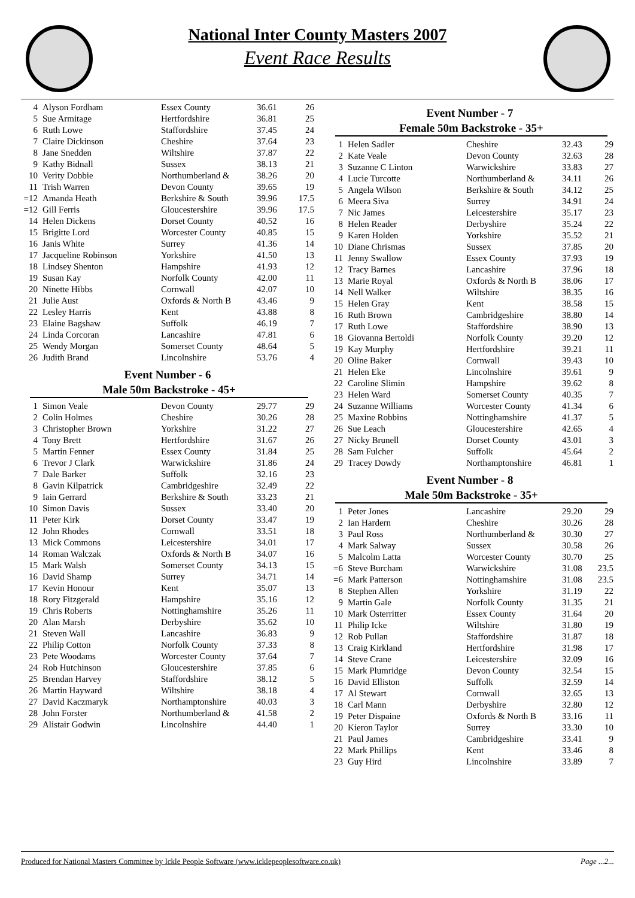National Inter County Masters 2007
Event Race Results
| 4 | Alyson Fordham | Essex County | 36.61 | 26 |
| 5 | Sue Armitage | Hertfordshire | 36.81 | 25 |
| 6 | Ruth Lowe | Staffordshire | 37.45 | 24 |
| 7 | Claire Dickinson | Cheshire | 37.64 | 23 |
| 8 | Jane Snedden | Wiltshire | 37.87 | 22 |
| 9 | Kathy Bidnall | Sussex | 38.13 | 21 |
| 10 | Verity Dobbie | Northumberland & | 38.26 | 20 |
| 11 | Trish Warren | Devon County | 39.65 | 19 |
| =12 | Amanda Heath | Berkshire & South | 39.96 | 17.5 |
| =12 | Gill Ferris | Gloucestershire | 39.96 | 17.5 |
| 14 | Helen Dickens | Dorset County | 40.52 | 16 |
| 15 | Brigitte Lord | Worcester County | 40.85 | 15 |
| 16 | Janis White | Surrey | 41.36 | 14 |
| 17 | Jacqueline Robinson | Yorkshire | 41.50 | 13 |
| 18 | Lindsey Shenton | Hampshire | 41.93 | 12 |
| 19 | Susan Kay | Norfolk County | 42.00 | 11 |
| 20 | Ninette Hibbs | Cornwall | 42.07 | 10 |
| 21 | Julie Aust | Oxfords & North B | 43.46 | 9 |
| 22 | Lesley Harris | Kent | 43.88 | 8 |
| 23 | Elaine Bagshaw | Suffolk | 46.19 | 7 |
| 24 | Linda Corcoran | Lancashire | 47.81 | 6 |
| 25 | Wendy Morgan | Somerset County | 48.64 | 5 |
| 26 | Judith Brand | Lincolnshire | 53.76 | 4 |
Event Number - 6
Male 50m Backstroke - 45+
| 1 | Simon Veale | Devon County | 29.77 | 29 |
| 2 | Colin Holmes | Cheshire | 30.26 | 28 |
| 3 | Christopher Brown | Yorkshire | 31.22 | 27 |
| 4 | Tony Brett | Hertfordshire | 31.67 | 26 |
| 5 | Martin Fenner | Essex County | 31.84 | 25 |
| 6 | Trevor J Clark | Warwickshire | 31.86 | 24 |
| 7 | Dale Barker | Suffolk | 32.16 | 23 |
| 8 | Gavin Kilpatrick | Cambridgeshire | 32.49 | 22 |
| 9 | Iain Gerrard | Berkshire & South | 33.23 | 21 |
| 10 | Simon Davis | Sussex | 33.40 | 20 |
| 11 | Peter Kirk | Dorset County | 33.47 | 19 |
| 12 | John Rhodes | Cornwall | 33.51 | 18 |
| 13 | Mick Commons | Leicestershire | 34.01 | 17 |
| 14 | Roman Walczak | Oxfords & North B | 34.07 | 16 |
| 15 | Mark Walsh | Somerset County | 34.13 | 15 |
| 16 | David Shamp | Surrey | 34.71 | 14 |
| 17 | Kevin Honour | Kent | 35.07 | 13 |
| 18 | Rory Fitzgerald | Hampshire | 35.16 | 12 |
| 19 | Chris Roberts | Nottinghamshire | 35.26 | 11 |
| 20 | Alan Marsh | Derbyshire | 35.62 | 10 |
| 21 | Steven Wall | Lancashire | 36.83 | 9 |
| 22 | Philip Cotton | Norfolk County | 37.33 | 8 |
| 23 | Pete Woodams | Worcester County | 37.64 | 7 |
| 24 | Rob Hutchinson | Gloucestershire | 37.85 | 6 |
| 25 | Brendan Harvey | Staffordshire | 38.12 | 5 |
| 26 | Martin Hayward | Wiltshire | 38.18 | 4 |
| 27 | David Kaczmaryk | Northamptonshire | 40.03 | 3 |
| 28 | John Forster | Northumberland & | 41.58 | 2 |
| 29 | Alistair Godwin | Lincolnshire | 44.40 | 1 |
Event Number - 7
Female 50m Backstroke - 35+
| 1 | Helen Sadler | Cheshire | 32.43 | 29 |
| 2 | Kate Veale | Devon County | 32.63 | 28 |
| 3 | Suzanne C Linton | Warwickshire | 33.83 | 27 |
| 4 | Lucie Turcotte | Northumberland & | 34.11 | 26 |
| 5 | Angela Wilson | Berkshire & South | 34.12 | 25 |
| 6 | Meera Siva | Surrey | 34.91 | 24 |
| 7 | Nic James | Leicestershire | 35.17 | 23 |
| 8 | Helen Reader | Derbyshire | 35.24 | 22 |
| 9 | Karen Holden | Yorkshire | 35.52 | 21 |
| 10 | Diane Chrismas | Sussex | 37.85 | 20 |
| 11 | Jenny Swallow | Essex County | 37.93 | 19 |
| 12 | Tracy Barnes | Lancashire | 37.96 | 18 |
| 13 | Marie Royal | Oxfords & North B | 38.06 | 17 |
| 14 | Nell Walker | Wiltshire | 38.35 | 16 |
| 15 | Helen Gray | Kent | 38.58 | 15 |
| 16 | Ruth Brown | Cambridgeshire | 38.80 | 14 |
| 17 | Ruth Lowe | Staffordshire | 38.90 | 13 |
| 18 | Giovanna Bertoldi | Norfolk County | 39.20 | 12 |
| 19 | Kay Murphy | Hertfordshire | 39.21 | 11 |
| 20 | Oline Baker | Cornwall | 39.43 | 10 |
| 21 | Helen Eke | Lincolnshire | 39.61 | 9 |
| 22 | Caroline Slimin | Hampshire | 39.62 | 8 |
| 23 | Helen Ward | Somerset County | 40.35 | 7 |
| 24 | Suzanne Williams | Worcester County | 41.34 | 6 |
| 25 | Maxine Robbins | Nottinghamshire | 41.37 | 5 |
| 26 | Sue Leach | Gloucestershire | 42.65 | 4 |
| 27 | Nicky Brunell | Dorset County | 43.01 | 3 |
| 28 | Sam Fulcher | Suffolk | 45.64 | 2 |
| 29 | Tracey Dowdy | Northamptonshire | 46.81 | 1 |
Event Number - 8
Male 50m Backstroke - 35+
| 1 | Peter Jones | Lancashire | 29.20 | 29 |
| 2 | Ian Hardern | Cheshire | 30.26 | 28 |
| 3 | Paul Ross | Northumberland & | 30.30 | 27 |
| 4 | Mark Salway | Sussex | 30.58 | 26 |
| 5 | Malcolm Latta | Worcester County | 30.70 | 25 |
| =6 | Steve Burcham | Warwickshire | 31.08 | 23.5 |
| =6 | Mark Patterson | Nottinghamshire | 31.08 | 23.5 |
| 8 | Stephen Allen | Yorkshire | 31.19 | 22 |
| 9 | Martin Gale | Norfolk County | 31.35 | 21 |
| 10 | Mark Osterritter | Essex County | 31.64 | 20 |
| 11 | Philip Icke | Wiltshire | 31.80 | 19 |
| 12 | Rob Pullan | Staffordshire | 31.87 | 18 |
| 13 | Craig Kirkland | Hertfordshire | 31.98 | 17 |
| 14 | Steve Crane | Leicestershire | 32.09 | 16 |
| 15 | Mark Plumridge | Devon County | 32.54 | 15 |
| 16 | David Elliston | Suffolk | 32.59 | 14 |
| 17 | Al Stewart | Cornwall | 32.65 | 13 |
| 18 | Carl Mann | Derbyshire | 32.80 | 12 |
| 19 | Peter Dispaine | Oxfords & North B | 33.16 | 11 |
| 20 | Kieron Taylor | Surrey | 33.30 | 10 |
| 21 | Paul James | Cambridgeshire | 33.41 | 9 |
| 22 | Mark Phillips | Kent | 33.46 | 8 |
| 23 | Guy Hird | Lincolnshire | 33.89 | 7 |
Produced for National Masters Committee by Ickle People Software (www.icklepeoplesoftware.co.uk) Page ...2...